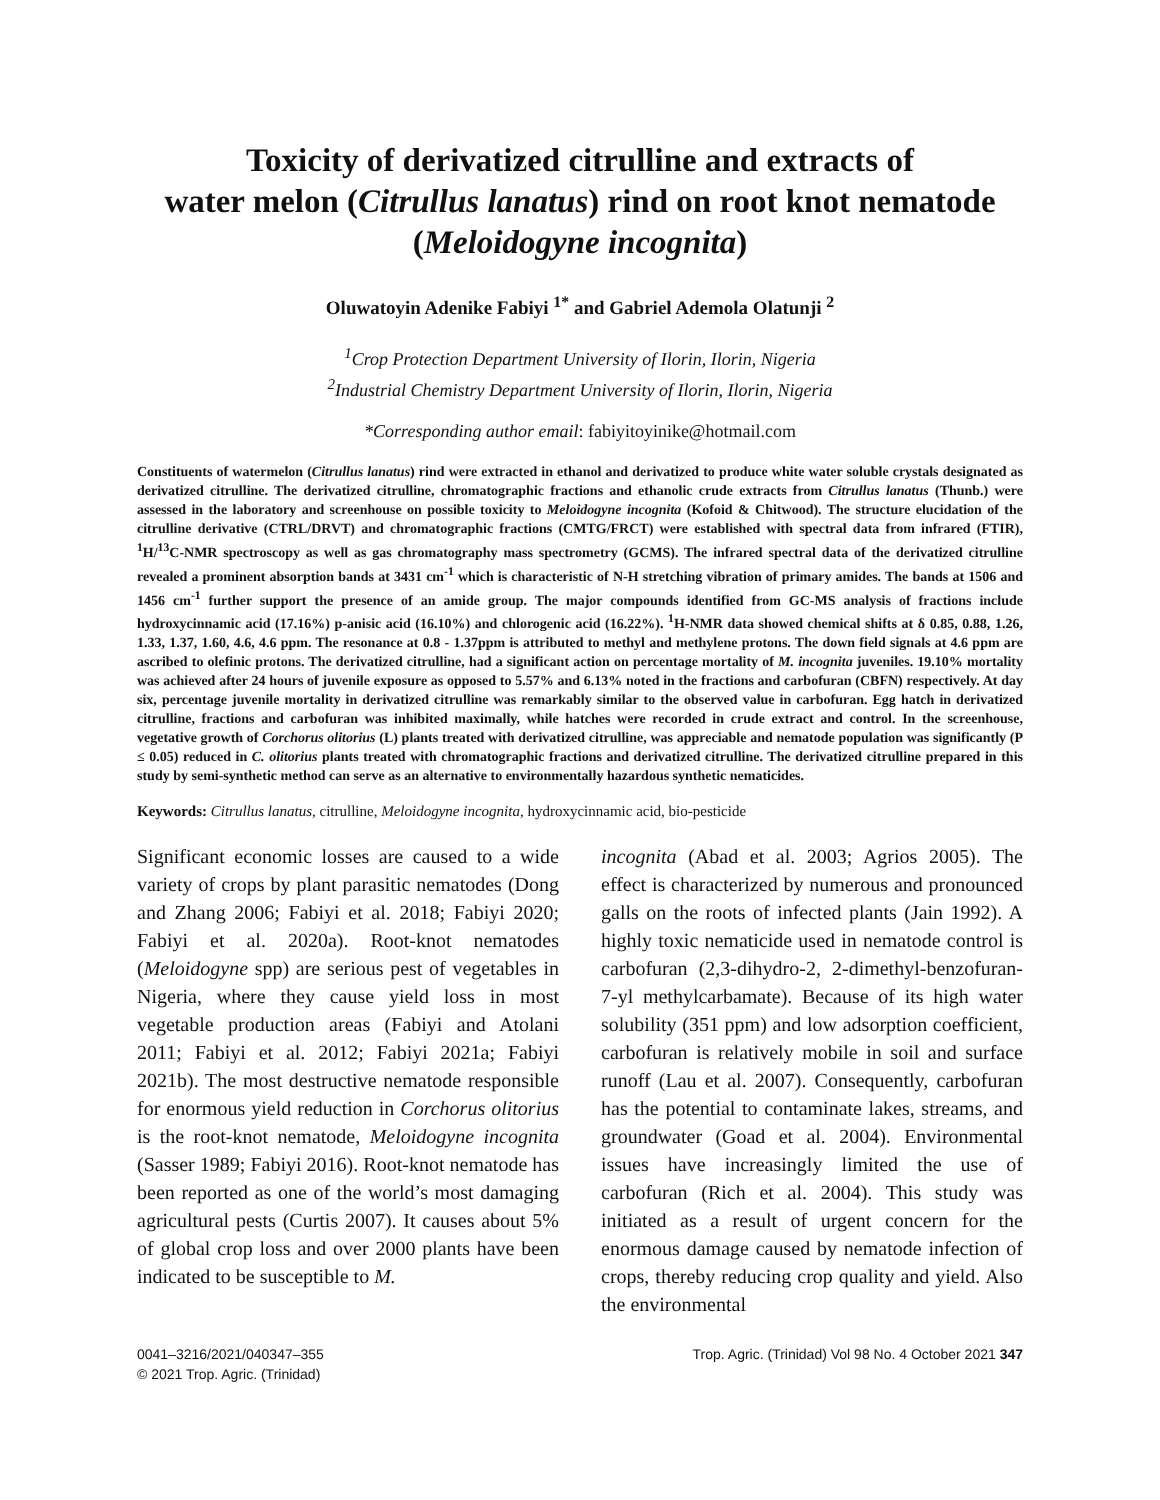Toxicity of derivatized citrulline and extracts of
water melon (Citrullus lanatus) rind on root knot nematode
(Meloidogyne incognita)
Oluwatoyin Adenike Fabiyi <sup>1*</sup> and Gabriel Ademola Olatunji <sup>2</sup>
<sup>1</sup> Crop Protection Department University of Ilorin, Ilorin, Nigeria
<sup>2</sup> Industrial Chemistry Department University of Ilorin, Ilorin, Nigeria
*Corresponding author email: fabiyitoyinike@hotmail.com
Constituents of watermelon (Citrullus lanatus) rind were extracted in ethanol and derivatized to produce white water soluble crystals designated as derivatized citrulline. The derivatized citrulline, chromatographic fractions and ethanolic crude extracts from Citrullus lanatus (Thunb.) were assessed in the laboratory and screenhouse on possible toxicity to Meloidogyne incognita (Kofoid & Chitwood). The structure elucidation of the citrulline derivative (CTRL/DRVT) and chromatographic fractions (CMTG/FRCT) were established with spectral data from infrared (FTIR), <sup>1</sup>H/<sup>13</sup>C-NMR spectroscopy as well as gas chromatography mass spectrometry (GCMS). The infrared spectral data of the derivatized citrulline revealed a prominent absorption bands at 3431 cm<sup>-1</sup> which is characteristic of N-H stretching vibration of primary amides. The bands at 1506 and 1456 cm<sup>-1</sup> further support the presence of an amide group. The major compounds identified from GC-MS analysis of fractions include hydroxycinnamic acid (17.16%) p-anisic acid (16.10%) and chlorogenic acid (16.22%). <sup>1</sup>H-NMR data showed chemical shifts at δ 0.85, 0.88, 1.26, 1.33, 1.37, 1.60, 4.6, 4.6 ppm. The resonance at 0.8 - 1.37ppm is attributed to methyl and methylene protons. The down field signals at 4.6 ppm are ascribed to olefinic protons. The derivatized citrulline, had a significant action on percentage mortality of M. incognita juveniles. 19.10% mortality was achieved after 24 hours of juvenile exposure as opposed to 5.57% and 6.13% noted in the fractions and carbofuran (CBFN) respectively. At day six, percentage juvenile mortality in derivatized citrulline was remarkably similar to the observed value in carbofuran. Egg hatch in derivatized citrulline, fractions and carbofuran was inhibited maximally, while hatches were recorded in crude extract and control. In the screenhouse, vegetative growth of Corchorus olitorius (L) plants treated with derivatized citrulline, was appreciable and nematode population was significantly (P ≤ 0.05) reduced in C. olitorius plants treated with chromatographic fractions and derivatized citrulline. The derivatized citrulline prepared in this study by semi-synthetic method can serve as an alternative to environmentally hazardous synthetic nematicides.
Keywords: Citrullus lanatus, citrulline, Meloidogyne incognita, hydroxycinnamic acid, bio-pesticide
Significant economic losses are caused to a wide variety of crops by plant parasitic nematodes (Dong and Zhang 2006; Fabiyi et al. 2018; Fabiyi 2020; Fabiyi et al. 2020a). Root-knot nematodes (Meloidogyne spp) are serious pest of vegetables in Nigeria, where they cause yield loss in most vegetable production areas (Fabiyi and Atolani 2011; Fabiyi et al. 2012; Fabiyi 2021a; Fabiyi 2021b). The most destructive nematode responsible for enormous yield reduction in Corchorus olitorius is the root-knot nematode, Meloidogyne incognita (Sasser 1989; Fabiyi 2016). Root-knot nematode has been reported as one of the world’s most damaging agricultural pests (Curtis 2007). It causes about 5% of global crop loss and over 2000 plants have been indicated to be susceptible to M.
incognita (Abad et al. 2003; Agrios 2005). The effect is characterized by numerous and pronounced galls on the roots of infected plants (Jain 1992). A highly toxic nematicide used in nematode control is carbofuran (2,3-dihydro-2, 2-dimethyl-benzofuran-7-yl methylcarbamate). Because of its high water solubility (351 ppm) and low adsorption coefficient, carbofuran is relatively mobile in soil and surface runoff (Lau et al. 2007). Consequently, carbofuran has the potential to contaminate lakes, streams, and groundwater (Goad et al. 2004). Environmental issues have increasingly limited the use of carbofuran (Rich et al. 2004). This study was initiated as a result of urgent concern for the enormous damage caused by nematode infection of crops, thereby reducing crop quality and yield. Also the environmental
0041–3216/2021/040347–355
© 2021 Trop. Agric. (Trinidad)
Trop. Agric. (Trinidad) Vol 98 No. 4 October 2021 347